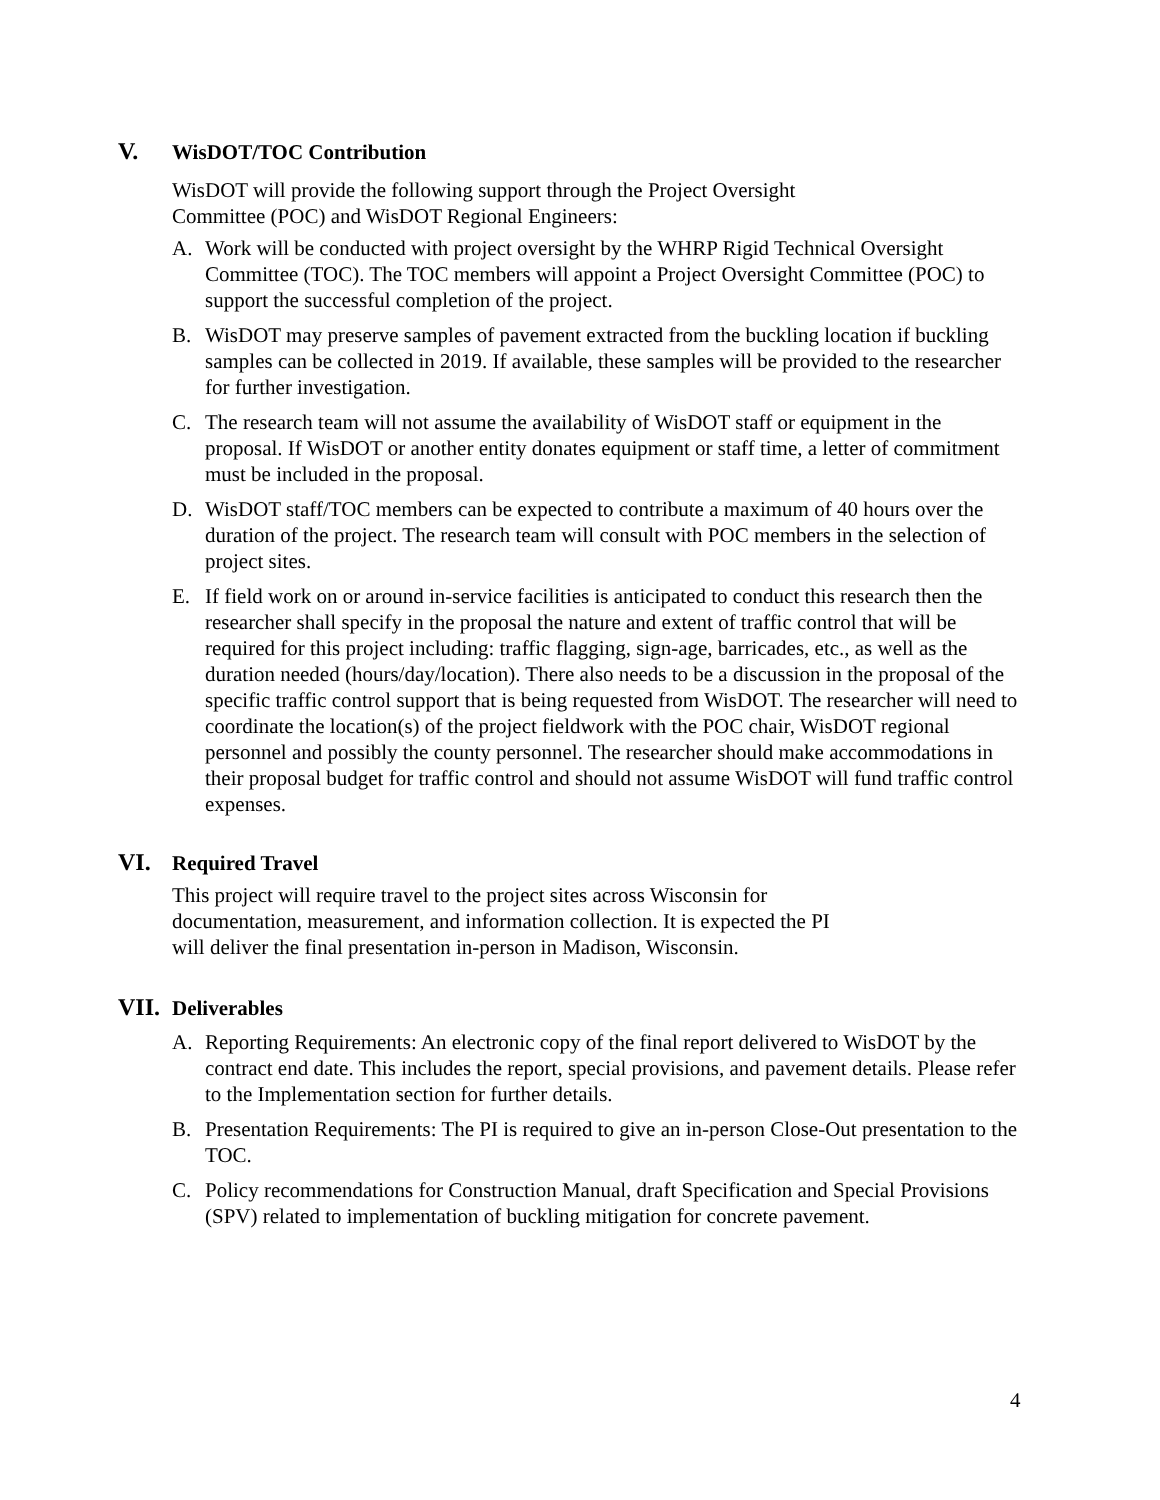V. WisDOT/TOC Contribution
WisDOT will provide the following support through the Project Oversight
Committee (POC) and WisDOT Regional Engineers:
A. Work will be conducted with project oversight by the WHRP Rigid Technical Oversight Committee (TOC). The TOC members will appoint a Project Oversight Committee (POC) to support the successful completion of the project.
B. WisDOT may preserve samples of pavement extracted from the buckling location if buckling samples can be collected in 2019. If available, these samples will be provided to the researcher for further investigation.
C. The research team will not assume the availability of WisDOT staff or equipment in the proposal. If WisDOT or another entity donates equipment or staff time, a letter of commitment must be included in the proposal.
D. WisDOT staff/TOC members can be expected to contribute a maximum of 40 hours over the duration of the project. The research team will consult with POC members in the selection of project sites.
E. If field work on or around in-service facilities is anticipated to conduct this research then the researcher shall specify in the proposal the nature and extent of traffic control that will be required for this project including: traffic flagging, sign-age, barricades, etc., as well as the duration needed (hours/day/location). There also needs to be a discussion in the proposal of the specific traffic control support that is being requested from WisDOT. The researcher will need to coordinate the location(s) of the project fieldwork with the POC chair, WisDOT regional personnel and possibly the county personnel. The researcher should make accommodations in their proposal budget for traffic control and should not assume WisDOT will fund traffic control expenses.
VI. Required Travel
This project will require travel to the project sites across Wisconsin for
documentation, measurement, and information collection. It is expected the PI
will deliver the final presentation in-person in Madison, Wisconsin.
VII. Deliverables
A. Reporting Requirements: An electronic copy of the final report delivered to WisDOT by the contract end date. This includes the report, special provisions, and pavement details. Please refer to the Implementation section for further details.
B. Presentation Requirements: The PI is required to give an in-person Close-Out presentation to the TOC.
C. Policy recommendations for Construction Manual, draft Specification and Special Provisions (SPV) related to implementation of buckling mitigation for concrete pavement.
4